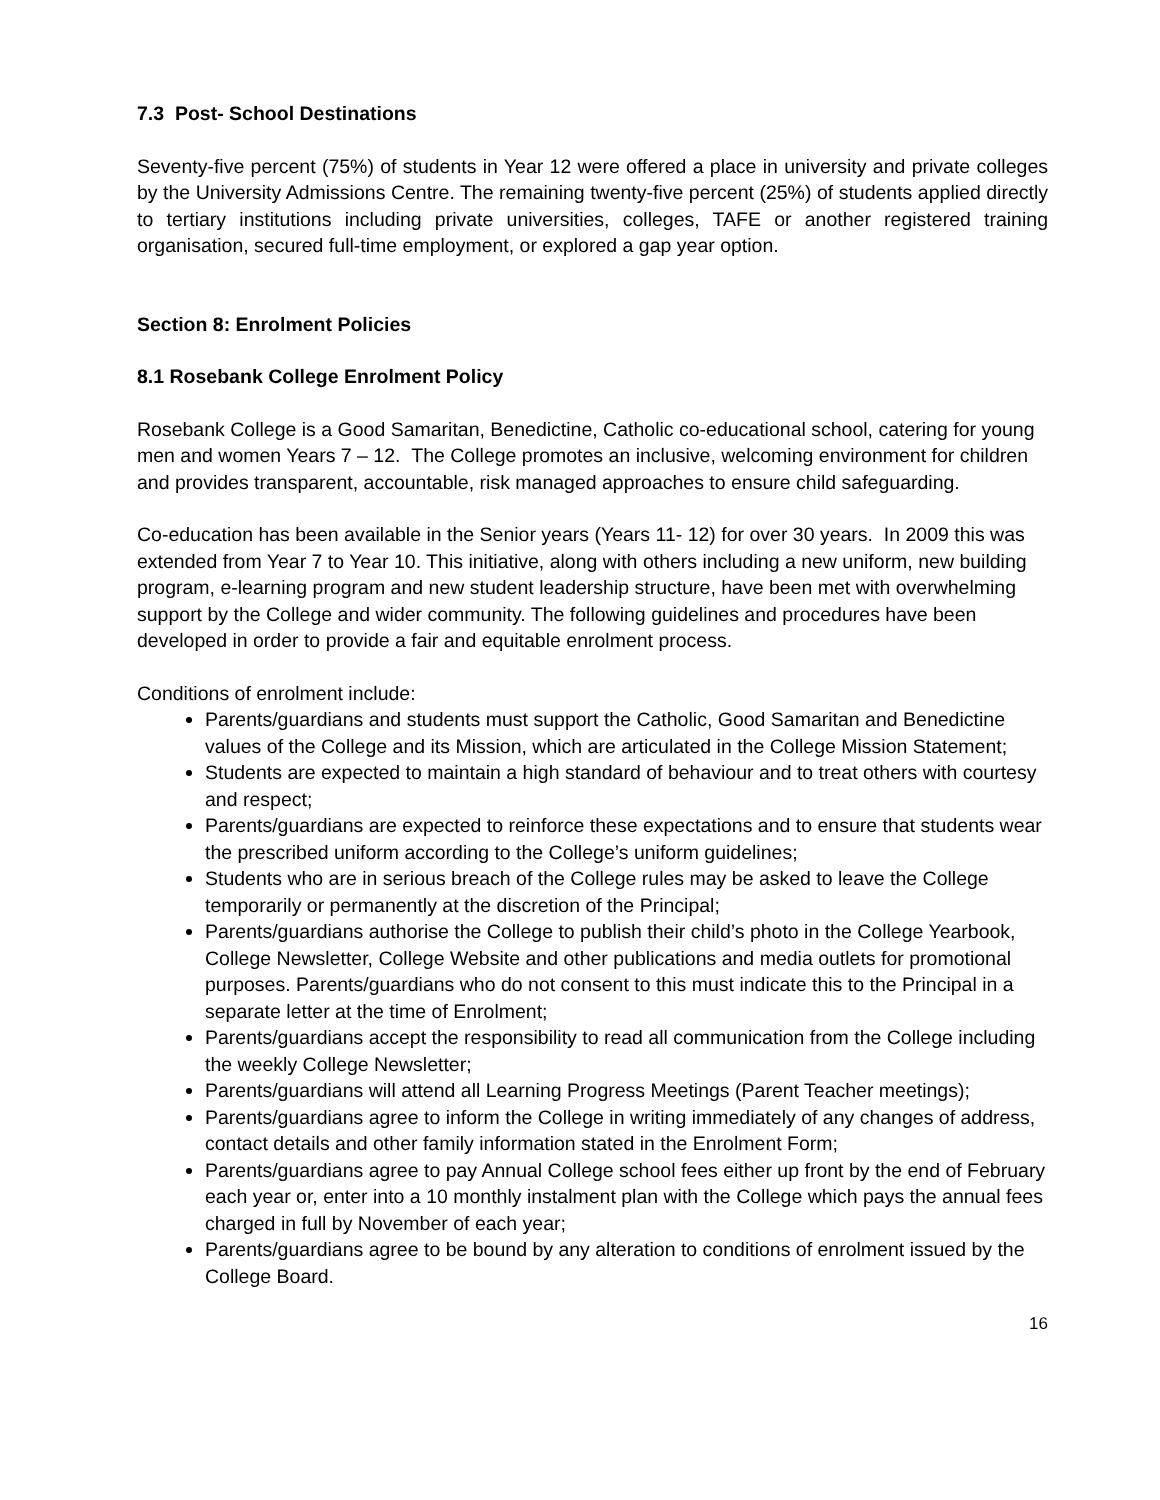7.3 Post- School Destinations
Seventy-five percent (75%) of students in Year 12 were offered a place in university and private colleges by the University Admissions Centre. The remaining twenty-five percent (25%) of students applied directly to tertiary institutions including private universities, colleges, TAFE or another registered training organisation, secured full-time employment, or explored a gap year option.
Section 8: Enrolment Policies
8.1 Rosebank College Enrolment Policy
Rosebank College is a Good Samaritan, Benedictine, Catholic co-educational school, catering for young men and women Years 7 – 12. The College promotes an inclusive, welcoming environment for children and provides transparent, accountable, risk managed approaches to ensure child safeguarding.
Co-education has been available in the Senior years (Years 11- 12) for over 30 years. In 2009 this was extended from Year 7 to Year 10. This initiative, along with others including a new uniform, new building program, e-learning program and new student leadership structure, have been met with overwhelming support by the College and wider community. The following guidelines and procedures have been developed in order to provide a fair and equitable enrolment process.
Conditions of enrolment include:
Parents/guardians and students must support the Catholic, Good Samaritan and Benedictine values of the College and its Mission, which are articulated in the College Mission Statement;
Students are expected to maintain a high standard of behaviour and to treat others with courtesy and respect;
Parents/guardians are expected to reinforce these expectations and to ensure that students wear the prescribed uniform according to the College’s uniform guidelines;
Students who are in serious breach of the College rules may be asked to leave the College temporarily or permanently at the discretion of the Principal;
Parents/guardians authorise the College to publish their child’s photo in the College Yearbook, College Newsletter, College Website and other publications and media outlets for promotional purposes. Parents/guardians who do not consent to this must indicate this to the Principal in a separate letter at the time of Enrolment;
Parents/guardians accept the responsibility to read all communication from the College including the weekly College Newsletter;
Parents/guardians will attend all Learning Progress Meetings (Parent Teacher meetings);
Parents/guardians agree to inform the College in writing immediately of any changes of address, contact details and other family information stated in the Enrolment Form;
Parents/guardians agree to pay Annual College school fees either up front by the end of February each year or, enter into a 10 monthly instalment plan with the College which pays the annual fees charged in full by November of each year;
Parents/guardians agree to be bound by any alteration to conditions of enrolment issued by the College Board.
16